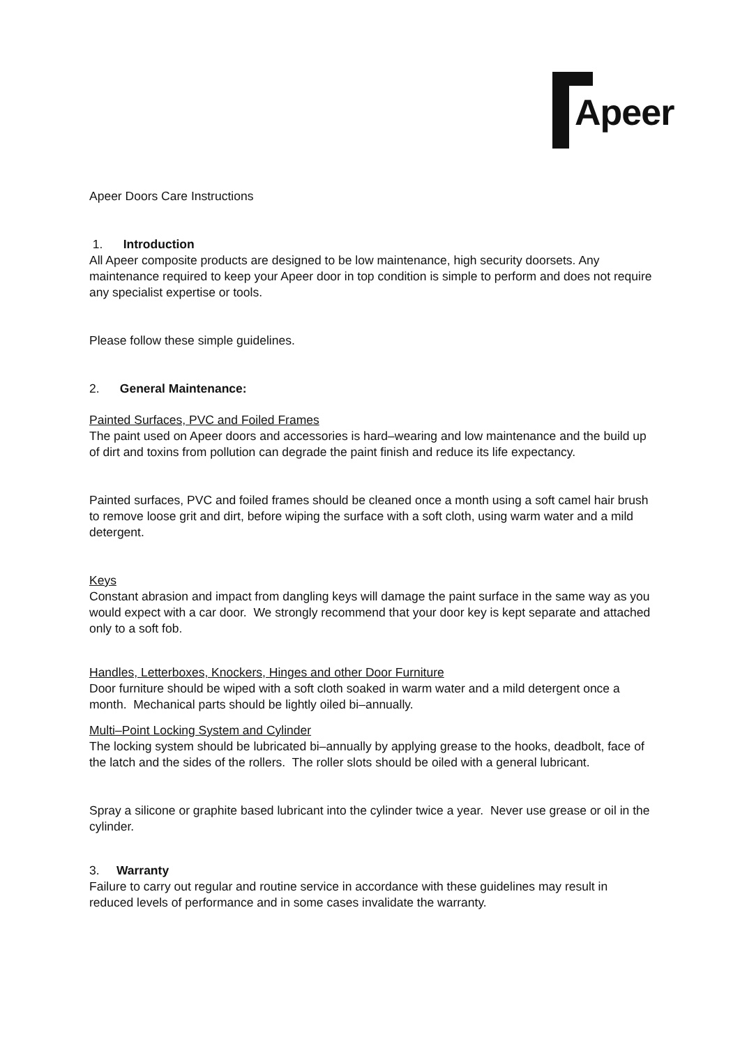Apeer
Apeer Doors Care Instructions
1. Introduction
All Apeer composite products are designed to be low maintenance, high security doorsets. Any maintenance required to keep your Apeer door in top condition is simple to perform and does not require any specialist expertise or tools.
Please follow these simple guidelines.
2. General Maintenance:
Painted Surfaces, PVC and Foiled Frames
The paint used on Apeer doors and accessories is hard–wearing and low maintenance and the build up of dirt and toxins from pollution can degrade the paint finish and reduce its life expectancy.
Painted surfaces, PVC and foiled frames should be cleaned once a month using a soft camel hair brush to remove loose grit and dirt, before wiping the surface with a soft cloth, using warm water and a mild detergent.
Keys
Constant abrasion and impact from dangling keys will damage the paint surface in the same way as you would expect with a car door. We strongly recommend that your door key is kept separate and attached only to a soft fob.
Handles, Letterboxes, Knockers, Hinges and other Door Furniture
Door furniture should be wiped with a soft cloth soaked in warm water and a mild detergent once a month. Mechanical parts should be lightly oiled bi–annually.
Multi–Point Locking System and Cylinder
The locking system should be lubricated bi–annually by applying grease to the hooks, deadbolt, face of the latch and the sides of the rollers. The roller slots should be oiled with a general lubricant.
Spray a silicone or graphite based lubricant into the cylinder twice a year. Never use grease or oil in the cylinder.
3. Warranty
Failure to carry out regular and routine service in accordance with these guidelines may result in reduced levels of performance and in some cases invalidate the warranty.